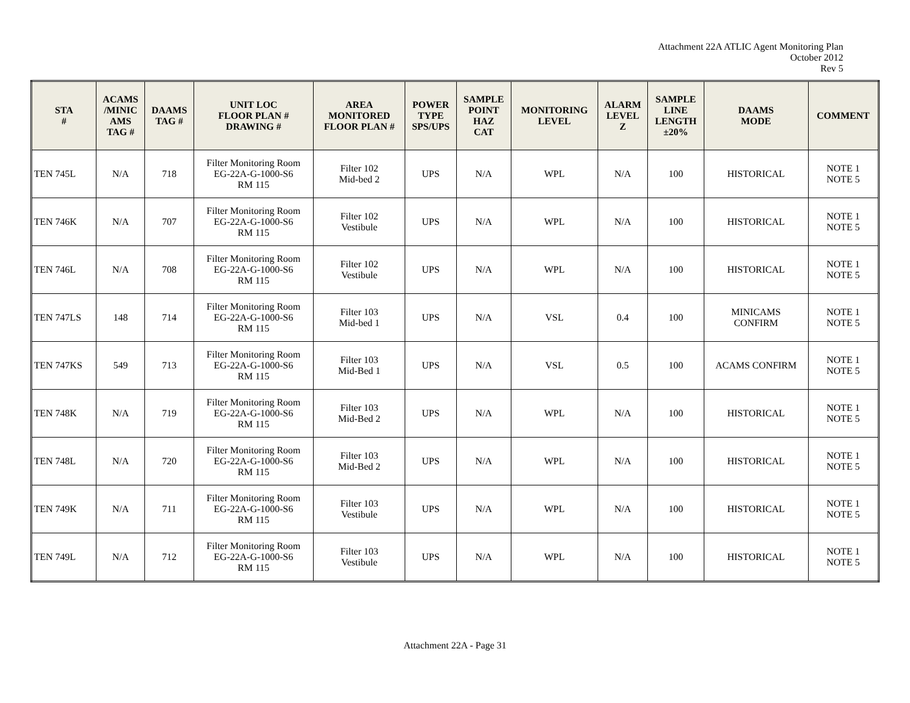Attachment 22A ATLIC Agent Monitoring Plan
October 2012
Rev 5
| STA # | ACAMS /MINIC AMS TAG # | DAAMS TAG # | UNIT LOC FLOOR PLAN # DRAWING # | AREA MONITORED FLOOR PLAN # | POWER TYPE SPS/UPS | SAMPLE POINT HAZ CAT | MONITORING LEVEL | ALARM LEVEL Z | SAMPLE LINE LENGTH ±20% | DAAMS MODE | COMMENT |
| --- | --- | --- | --- | --- | --- | --- | --- | --- | --- | --- | --- |
| TEN 745L | N/A | 718 | Filter Monitoring Room EG-22A-G-1000-S6 RM 115 | Filter 102 Mid-bed 2 | UPS | N/A | WPL | N/A | 100 | HISTORICAL | NOTE 1 NOTE 5 |
| TEN 746K | N/A | 707 | Filter Monitoring Room EG-22A-G-1000-S6 RM 115 | Filter 102 Vestibule | UPS | N/A | WPL | N/A | 100 | HISTORICAL | NOTE 1 NOTE 5 |
| TEN 746L | N/A | 708 | Filter Monitoring Room EG-22A-G-1000-S6 RM 115 | Filter 102 Vestibule | UPS | N/A | WPL | N/A | 100 | HISTORICAL | NOTE 1 NOTE 5 |
| TEN 747LS | 148 | 714 | Filter Monitoring Room EG-22A-G-1000-S6 RM 115 | Filter 103 Mid-bed 1 | UPS | N/A | VSL | 0.4 | 100 | MINICAMS CONFIRM | NOTE 1 NOTE 5 |
| TEN 747KS | 549 | 713 | Filter Monitoring Room EG-22A-G-1000-S6 RM 115 | Filter 103 Mid-Bed 1 | UPS | N/A | VSL | 0.5 | 100 | ACAMS CONFIRM | NOTE 1 NOTE 5 |
| TEN 748K | N/A | 719 | Filter Monitoring Room EG-22A-G-1000-S6 RM 115 | Filter 103 Mid-Bed 2 | UPS | N/A | WPL | N/A | 100 | HISTORICAL | NOTE 1 NOTE 5 |
| TEN 748L | N/A | 720 | Filter Monitoring Room EG-22A-G-1000-S6 RM 115 | Filter 103 Mid-Bed 2 | UPS | N/A | WPL | N/A | 100 | HISTORICAL | NOTE 1 NOTE 5 |
| TEN 749K | N/A | 711 | Filter Monitoring Room EG-22A-G-1000-S6 RM 115 | Filter 103 Vestibule | UPS | N/A | WPL | N/A | 100 | HISTORICAL | NOTE 1 NOTE 5 |
| TEN 749L | N/A | 712 | Filter Monitoring Room EG-22A-G-1000-S6 RM 115 | Filter 103 Vestibule | UPS | N/A | WPL | N/A | 100 | HISTORICAL | NOTE 1 NOTE 5 |
Attachment 22A - Page 31